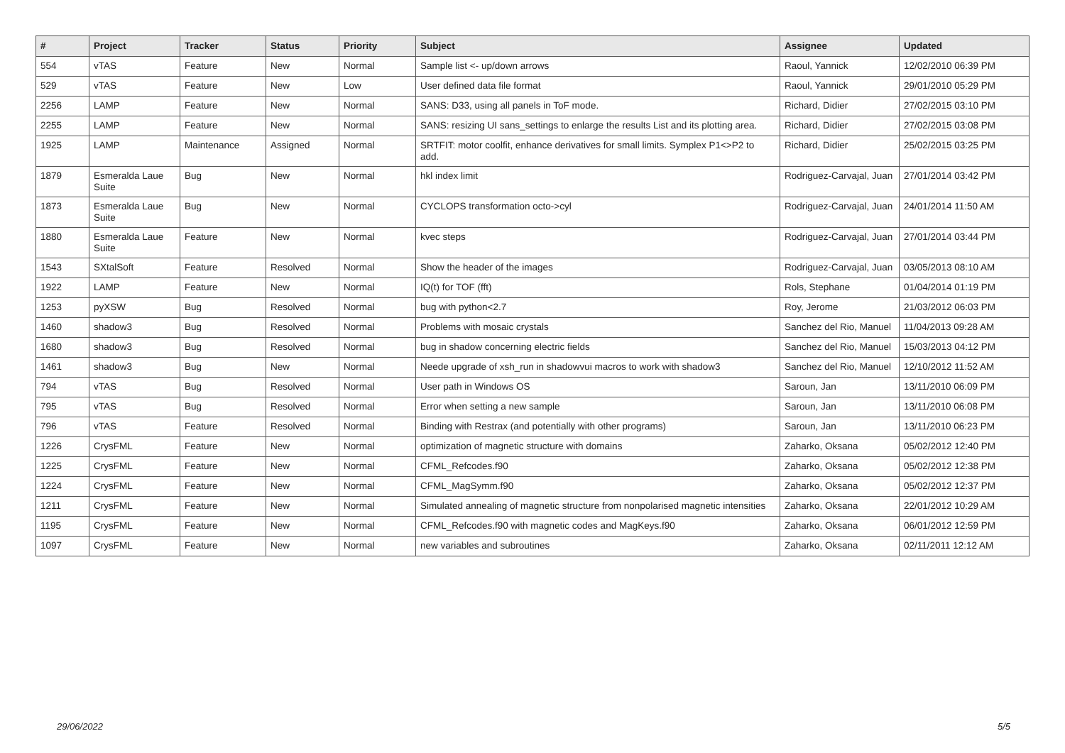| # | Project | Tracker | Status | Priority | Subject | Assignee | Updated |
| --- | --- | --- | --- | --- | --- | --- | --- |
| 554 | vTAS | Feature | New | Normal | Sample list <- up/down arrows | Raoul, Yannick | 12/02/2010 06:39 PM |
| 529 | vTAS | Feature | New | Low | User defined data file format | Raoul, Yannick | 29/01/2010 05:29 PM |
| 2256 | LAMP | Feature | New | Normal | SANS: D33, using all panels in ToF mode. | Richard, Didier | 27/02/2015 03:10 PM |
| 2255 | LAMP | Feature | New | Normal | SANS: resizing UI sans_settings to enlarge the results List and its plotting area. | Richard, Didier | 27/02/2015 03:08 PM |
| 1925 | LAMP | Maintenance | Assigned | Normal | SRTFIT: motor coolfit, enhance derivatives for small limits. Symplex P1<>P2 to add. | Richard, Didier | 25/02/2015 03:25 PM |
| 1879 | Esmeralda Laue Suite | Bug | New | Normal | hkl index limit | Rodriguez-Carvajal, Juan | 27/01/2014 03:42 PM |
| 1873 | Esmeralda Laue Suite | Bug | New | Normal | CYCLOPS transformation octo->cyl | Rodriguez-Carvajal, Juan | 24/01/2014 11:50 AM |
| 1880 | Esmeralda Laue Suite | Feature | New | Normal | kvec steps | Rodriguez-Carvajal, Juan | 27/01/2014 03:44 PM |
| 1543 | SXtalSoft | Feature | Resolved | Normal | Show the header of the images | Rodriguez-Carvajal, Juan | 03/05/2013 08:10 AM |
| 1922 | LAMP | Feature | New | Normal | IQ(t) for TOF (fft) | Rols, Stephane | 01/04/2014 01:19 PM |
| 1253 | pyXSW | Bug | Resolved | Normal | bug with python<2.7 | Roy, Jerome | 21/03/2012 06:03 PM |
| 1460 | shadow3 | Bug | Resolved | Normal | Problems with mosaic crystals | Sanchez del Rio, Manuel | 11/04/2013 09:28 AM |
| 1680 | shadow3 | Bug | Resolved | Normal | bug in shadow concerning electric fields | Sanchez del Rio, Manuel | 15/03/2013 04:12 PM |
| 1461 | shadow3 | Bug | New | Normal | Neede upgrade of xsh_run in shadowvui macros to work with shadow3 | Sanchez del Rio, Manuel | 12/10/2012 11:52 AM |
| 794 | vTAS | Bug | Resolved | Normal | User path in Windows OS | Saroun, Jan | 13/11/2010 06:09 PM |
| 795 | vTAS | Bug | Resolved | Normal | Error when setting a new sample | Saroun, Jan | 13/11/2010 06:08 PM |
| 796 | vTAS | Feature | Resolved | Normal | Binding with Restrax (and potentially with other programs) | Saroun, Jan | 13/11/2010 06:23 PM |
| 1226 | CrysFML | Feature | New | Normal | optimization of magnetic structure with domains | Zaharko, Oksana | 05/02/2012 12:40 PM |
| 1225 | CrysFML | Feature | New | Normal | CFML_Refcodes.f90 | Zaharko, Oksana | 05/02/2012 12:38 PM |
| 1224 | CrysFML | Feature | New | Normal | CFML_MagSymm.f90 | Zaharko, Oksana | 05/02/2012 12:37 PM |
| 1211 | CrysFML | Feature | New | Normal | Simulated annealing of magnetic structure from nonpolarised magnetic intensities | Zaharko, Oksana | 22/01/2012 10:29 AM |
| 1195 | CrysFML | Feature | New | Normal | CFML_Refcodes.f90 with magnetic codes and MagKeys.f90 | Zaharko, Oksana | 06/01/2012 12:59 PM |
| 1097 | CrysFML | Feature | New | Normal | new variables and subroutines | Zaharko, Oksana | 02/11/2011 12:12 AM |
29/06/2022 5/5